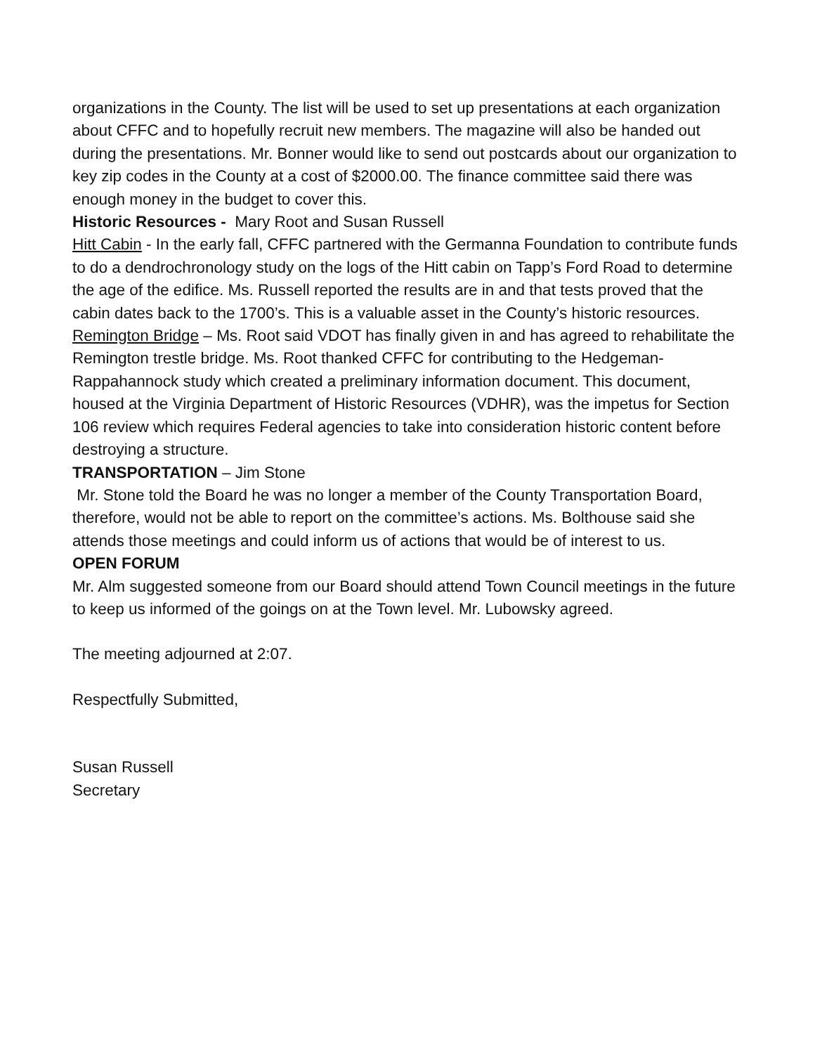organizations in the County. The list will be used to set up presentations at each organization about CFFC and to hopefully recruit new members. The magazine will also be handed out during the presentations. Mr. Bonner would like to send out postcards about our organization to key zip codes in the County at a cost of $2000.00. The finance committee said there was enough money in the budget to cover this.
Historic Resources - Mary Root and Susan Russell
Hitt Cabin - In the early fall, CFFC partnered with the Germanna Foundation to contribute funds to do a dendrochronology study on the logs of the Hitt cabin on Tapp’s Ford Road to determine the age of the edifice. Ms. Russell reported the results are in and that tests proved that the cabin dates back to the 1700’s. This is a valuable asset in the County’s historic resources.
Remington Bridge – Ms. Root said VDOT has finally given in and has agreed to rehabilitate the Remington trestle bridge. Ms. Root thanked CFFC for contributing to the Hedgeman-Rappahannock study which created a preliminary information document. This document, housed at the Virginia Department of Historic Resources (VDHR), was the impetus for Section 106 review which requires Federal agencies to take into consideration historic content before destroying a structure.
TRANSPORTATION – Jim Stone
Mr. Stone told the Board he was no longer a member of the County Transportation Board, therefore, would not be able to report on the committee’s actions. Ms. Bolthouse said she attends those meetings and could inform us of actions that would be of interest to us.
OPEN FORUM
Mr. Alm suggested someone from our Board should attend Town Council meetings in the future to keep us informed of the goings on at the Town level. Mr. Lubowsky agreed.
The meeting adjourned at 2:07.
Respectfully Submitted,
Susan Russell
Secretary